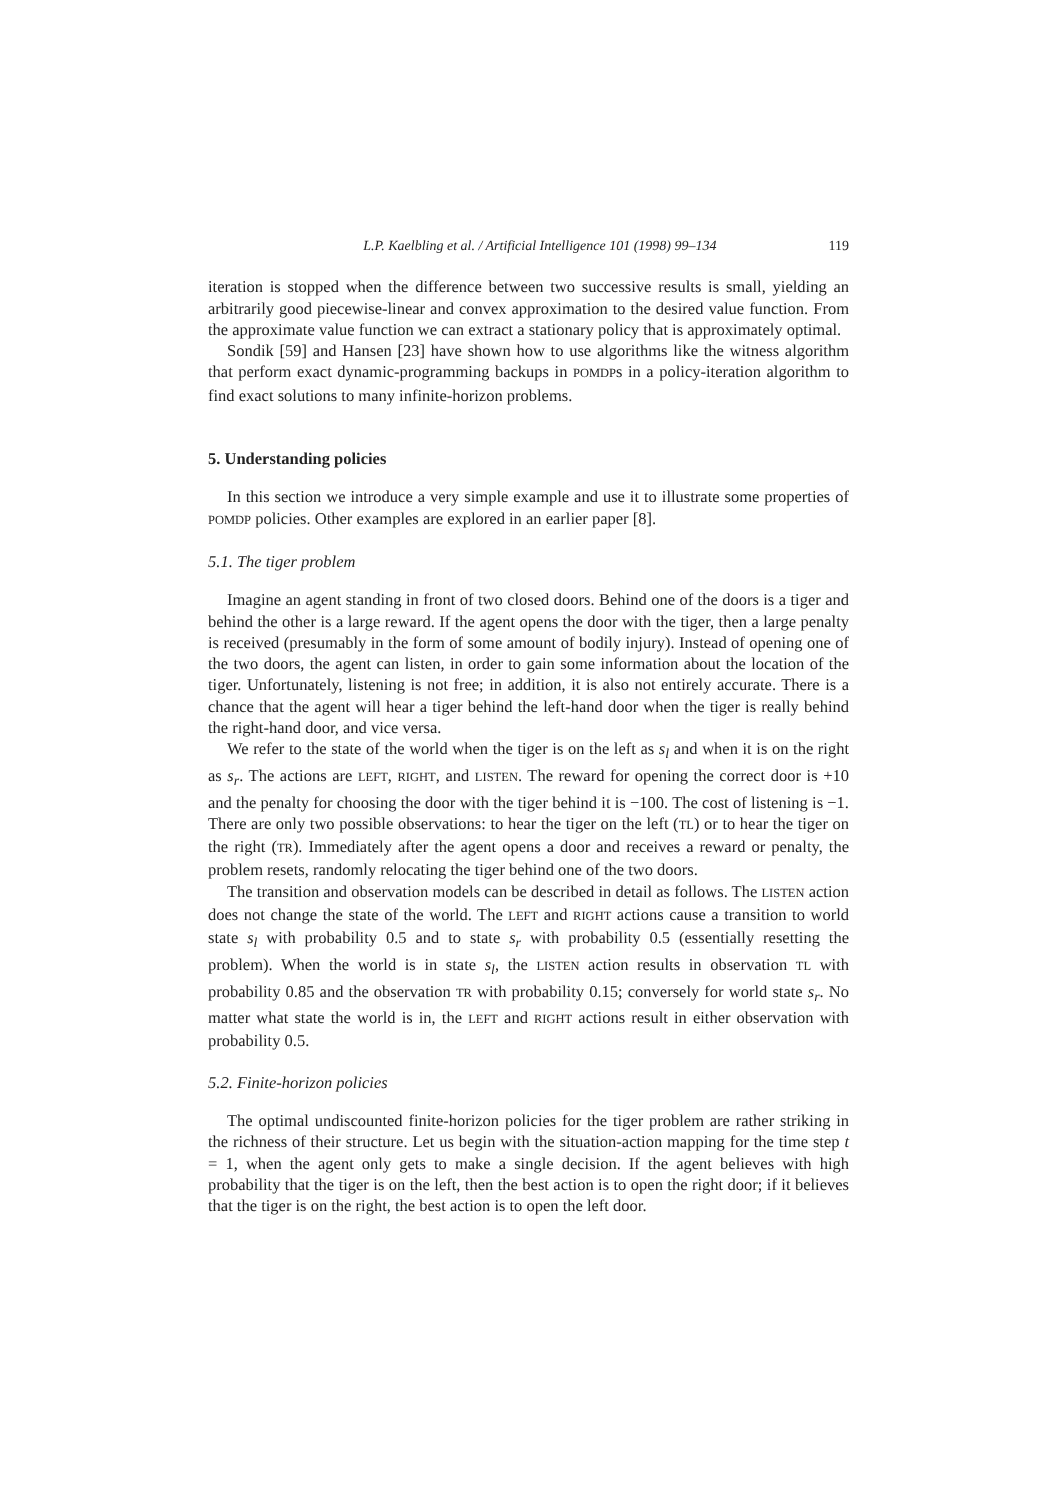L.P. Kaelbling et al. / Artificial Intelligence 101 (1998) 99–134 119
iteration is stopped when the difference between two successive results is small, yielding an arbitrarily good piecewise-linear and convex approximation to the desired value function. From the approximate value function we can extract a stationary policy that is approximately optimal.
Sondik [59] and Hansen [23] have shown how to use algorithms like the witness algorithm that perform exact dynamic-programming backups in POMDPs in a policy-iteration algorithm to find exact solutions to many infinite-horizon problems.
5. Understanding policies
In this section we introduce a very simple example and use it to illustrate some properties of POMDP policies. Other examples are explored in an earlier paper [8].
5.1. The tiger problem
Imagine an agent standing in front of two closed doors. Behind one of the doors is a tiger and behind the other is a large reward. If the agent opens the door with the tiger, then a large penalty is received (presumably in the form of some amount of bodily injury). Instead of opening one of the two doors, the agent can listen, in order to gain some information about the location of the tiger. Unfortunately, listening is not free; in addition, it is also not entirely accurate. There is a chance that the agent will hear a tiger behind the left-hand door when the tiger is really behind the right-hand door, and vice versa.
We refer to the state of the world when the tiger is on the left as s<sub>l</sub> and when it is on the right as s<sub>r</sub>. The actions are LEFT, RIGHT, and LISTEN. The reward for opening the correct door is +10 and the penalty for choosing the door with the tiger behind it is −100. The cost of listening is −1. There are only two possible observations: to hear the tiger on the left (TL) or to hear the tiger on the right (TR). Immediately after the agent opens a door and receives a reward or penalty, the problem resets, randomly relocating the tiger behind one of the two doors.
The transition and observation models can be described in detail as follows. The LISTEN action does not change the state of the world. The LEFT and RIGHT actions cause a transition to world state s<sub>l</sub> with probability 0.5 and to state s<sub>r</sub> with probability 0.5 (essentially resetting the problem). When the world is in state s<sub>l</sub>, the LISTEN action results in observation TL with probability 0.85 and the observation TR with probability 0.15; conversely for world state s<sub>r</sub>. No matter what state the world is in, the LEFT and RIGHT actions result in either observation with probability 0.5.
5.2. Finite-horizon policies
The optimal undiscounted finite-horizon policies for the tiger problem are rather striking in the richness of their structure. Let us begin with the situation-action mapping for the time step t = 1, when the agent only gets to make a single decision. If the agent believes with high probability that the tiger is on the left, then the best action is to open the right door; if it believes that the tiger is on the right, the best action is to open the left door.